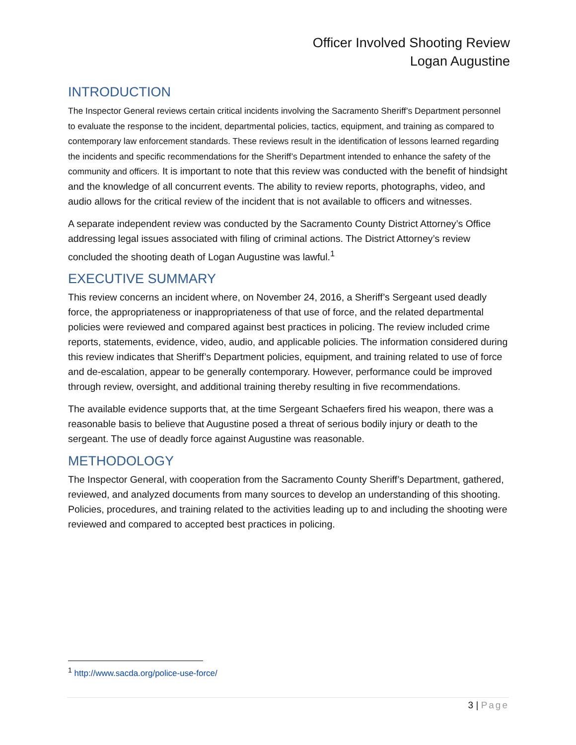Officer Involved Shooting Review
Logan Augustine
INTRODUCTION
The Inspector General reviews certain critical incidents involving the Sacramento Sheriff’s Department personnel to evaluate the response to the incident, departmental policies, tactics, equipment, and training as compared to contemporary law enforcement standards. These reviews result in the identification of lessons learned regarding the incidents and specific recommendations for the Sheriff’s Department intended to enhance the safety of the community and officers. It is important to note that this review was conducted with the benefit of hindsight and the knowledge of all concurrent events. The ability to review reports, photographs, video, and audio allows for the critical review of the incident that is not available to officers and witnesses.
A separate independent review was conducted by the Sacramento County District Attorney’s Office addressing legal issues associated with filing of criminal actions. The District Attorney’s review concluded the shooting death of Logan Augustine was lawful.<sup>1</sup>
EXECUTIVE SUMMARY
This review concerns an incident where, on November 24, 2016, a Sheriff’s Sergeant used deadly force, the appropriateness or inappropriateness of that use of force, and the related departmental policies were reviewed and compared against best practices in policing. The review included crime reports, statements, evidence, video, audio, and applicable policies. The information considered during this review indicates that Sheriff’s Department policies, equipment, and training related to use of force and de-escalation, appear to be generally contemporary. However, performance could be improved through review, oversight, and additional training thereby resulting in five recommendations.
The available evidence supports that, at the time Sergeant Schaefers fired his weapon, there was a reasonable basis to believe that Augustine posed a threat of serious bodily injury or death to the sergeant. The use of deadly force against Augustine was reasonable.
METHODOLOGY
The Inspector General, with cooperation from the Sacramento County Sheriff’s Department, gathered, reviewed, and analyzed documents from many sources to develop an understanding of this shooting. Policies, procedures, and training related to the activities leading up to and including the shooting were reviewed and compared to accepted best practices in policing.
<sup>1</sup> http://www.sacda.org/police-use-force/
3 | Page